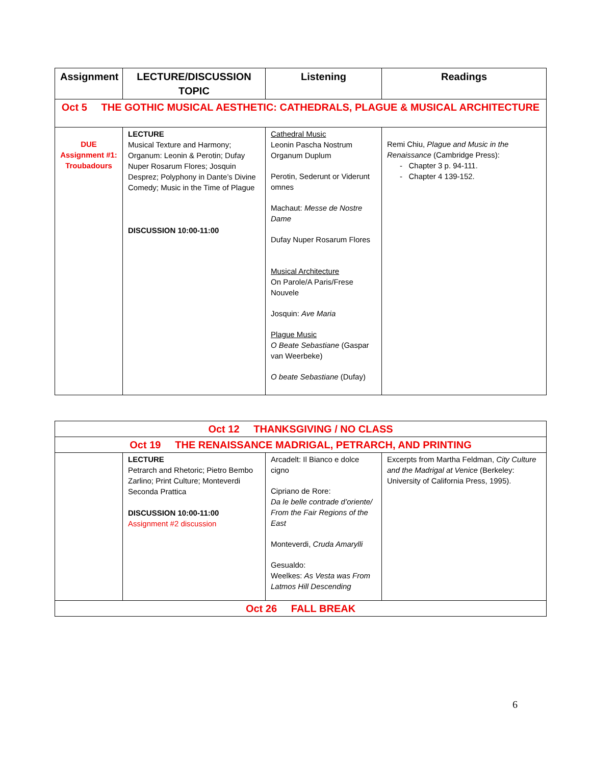| Assignment | LECTURE/DISCUSSION TOPIC | Listening | Readings |
| --- | --- | --- | --- |
| Oct 5 THE GOTHIC MUSICAL AESTHETIC: CATHEDRALS, PLAGUE & MUSICAL ARCHITECTURE | | | |
| DUE Assignment #1: Troubadours | LECTURE Musical Texture and Harmony; Organum: Leonin & Perotin; Dufay Nuper Rosarum Flores; Josquin Desprez; Polyphony in Dante’s Divine Comedy; Music in the Time of Plague DISCUSSION 10:00-11:00 | Cathedral Music Leonin Pascha Nostrum Organum Duplum Perotin, Sederunt or Viderunt omnes Machaut: Messe de Nostre Dame Dufay Nuper Rosarum Flores Musical Architecture On Parole/A Paris/Frese Nouvele Josquin: Ave Maria Plague Music O Beate Sebastiane (Gaspar van Weerbeke) O beate Sebastiane (Dufay) | Remi Chiu, Plague and Music in the Renaissance (Cambridge Press): - Chapter 3 p. 94-111. - Chapter 4 139-152. |
| Oct 12 THANKSGIVING / NO CLASS | | | |
| Oct 19 THE RENAISSANCE MADRIGAL, PETRARCH, AND PRINTING | | | |
| | LECTURE Petrarch and Rhetoric; Pietro Bembo Zarlino; Print Culture; Monteverdi Seconda Prattica DISCUSSION 10:00-11:00 Assignment #2 discussion | Arcadelt: Il Bianco e dolce cigno Cipriano de Rore: Da le belle contrade d’oriente/ From the Fair Regions of the East Monteverdi, Cruda Amarylli Gesualdo: Weelkes: As Vesta was From Latmos Hill Descending | Excerpts from Martha Feldman, City Culture and the Madrigal at Venice (Berkeley: University of California Press, 1995). |
| Oct 26 FALL BREAK | | | |
6